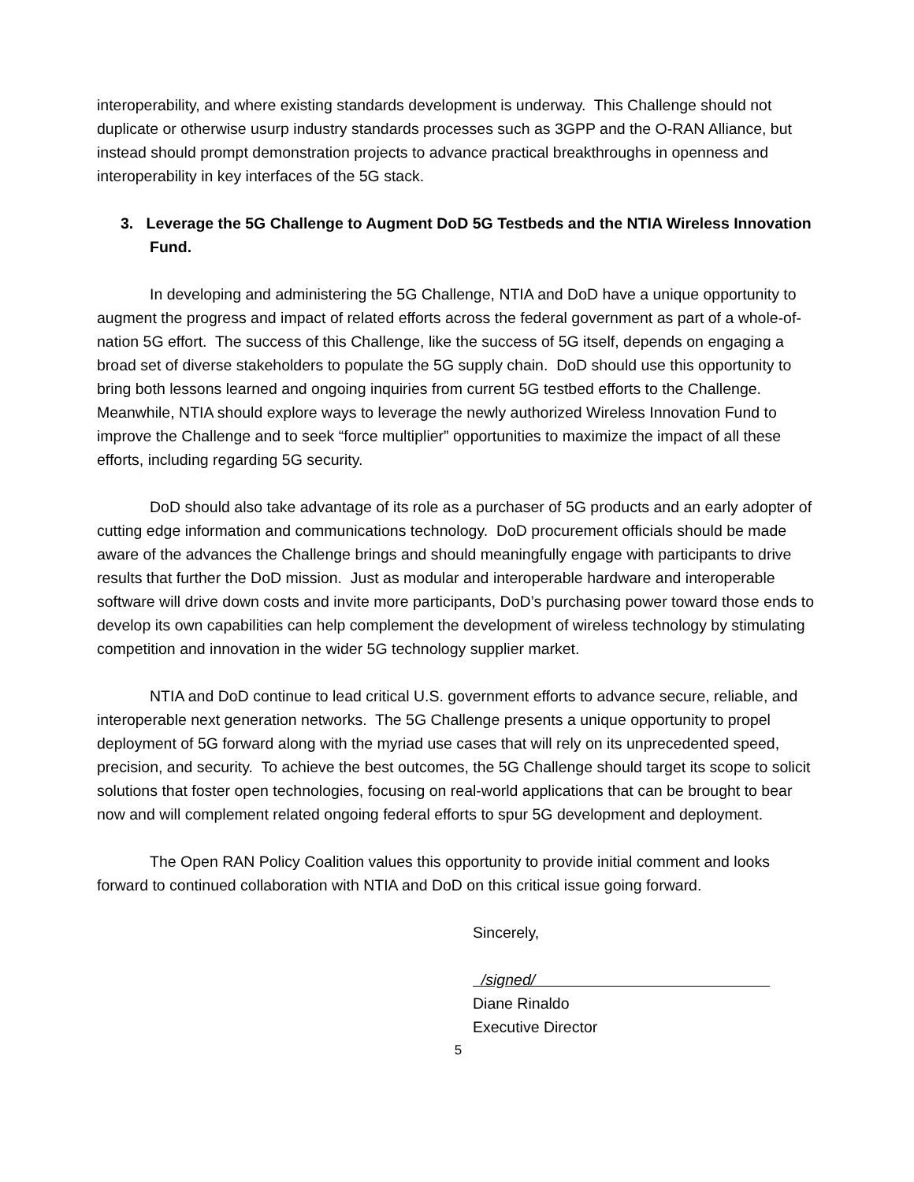interoperability, and where existing standards development is underway. This Challenge should not duplicate or otherwise usurp industry standards processes such as 3GPP and the O-RAN Alliance, but instead should prompt demonstration projects to advance practical breakthroughs in openness and interoperability in key interfaces of the 5G stack.
3. Leverage the 5G Challenge to Augment DoD 5G Testbeds and the NTIA Wireless Innovation Fund.
In developing and administering the 5G Challenge, NTIA and DoD have a unique opportunity to augment the progress and impact of related efforts across the federal government as part of a whole-of-nation 5G effort. The success of this Challenge, like the success of 5G itself, depends on engaging a broad set of diverse stakeholders to populate the 5G supply chain. DoD should use this opportunity to bring both lessons learned and ongoing inquiries from current 5G testbed efforts to the Challenge. Meanwhile, NTIA should explore ways to leverage the newly authorized Wireless Innovation Fund to improve the Challenge and to seek “force multiplier” opportunities to maximize the impact of all these efforts, including regarding 5G security.
DoD should also take advantage of its role as a purchaser of 5G products and an early adopter of cutting edge information and communications technology. DoD procurement officials should be made aware of the advances the Challenge brings and should meaningfully engage with participants to drive results that further the DoD mission. Just as modular and interoperable hardware and interoperable software will drive down costs and invite more participants, DoD’s purchasing power toward those ends to develop its own capabilities can help complement the development of wireless technology by stimulating competition and innovation in the wider 5G technology supplier market.
NTIA and DoD continue to lead critical U.S. government efforts to advance secure, reliable, and interoperable next generation networks. The 5G Challenge presents a unique opportunity to propel deployment of 5G forward along with the myriad use cases that will rely on its unprecedented speed, precision, and security. To achieve the best outcomes, the 5G Challenge should target its scope to solicit solutions that foster open technologies, focusing on real-world applications that can be brought to bear now and will complement related ongoing federal efforts to spur 5G development and deployment.
The Open RAN Policy Coalition values this opportunity to provide initial comment and looks forward to continued collaboration with NTIA and DoD on this critical issue going forward.
Sincerely,
/signed/
Diane Rinaldo
Executive Director
5